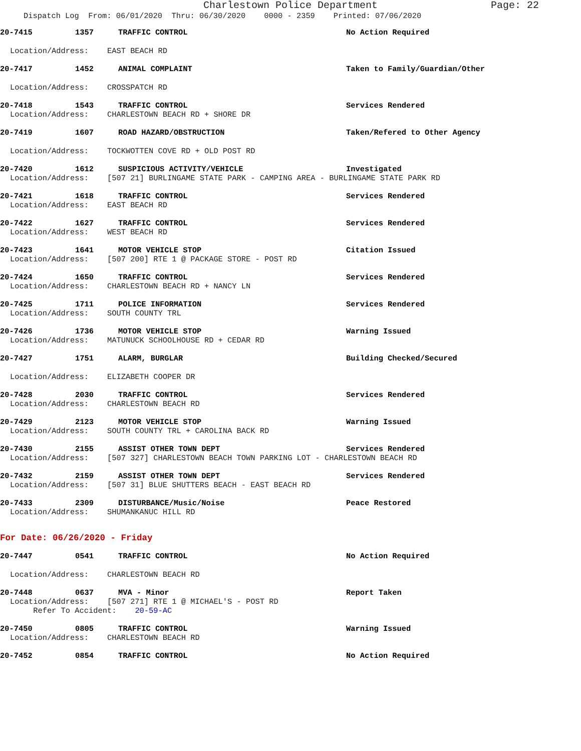Charlestown Police Department Page: 22
Dispatch Log From: 06/01/2020 Thru: 06/30/2020 0000 - 2359 Printed: 07/06/2020
20-7415 1357 TRAFFIC CONTROL No Action Required
Location/Address: EAST BEACH RD
20-7417 1452 ANIMAL COMPLAINT Taken to Family/Guardian/Other
Location/Address: CROSSPATCH RD
20-7418 1543 TRAFFIC CONTROL Services Rendered
Location/Address: CHARLESTOWN BEACH RD + SHORE DR
20-7419 1607 ROAD HAZARD/OBSTRUCTION Taken/Refered to Other Agency
Location/Address: TOCKWOTTEN COVE RD + OLD POST RD
20-7420 1612 SUSPICIOUS ACTIVITY/VEHICLE Investigated
Location/Address: [507 21] BURLINGAME STATE PARK - CAMPING AREA - BURLINGAME STATE PARK RD
20-7421 1618 TRAFFIC CONTROL Services Rendered
Location/Address: EAST BEACH RD
20-7422 1627 TRAFFIC CONTROL Services Rendered
Location/Address: WEST BEACH RD
20-7423 1641 MOTOR VEHICLE STOP Citation Issued
Location/Address: [507 200] RTE 1 @ PACKAGE STORE - POST RD
20-7424 1650 TRAFFIC CONTROL Services Rendered
Location/Address: CHARLESTOWN BEACH RD + NANCY LN
20-7425 1711 POLICE INFORMATION Services Rendered
Location/Address: SOUTH COUNTY TRL
20-7426 1736 MOTOR VEHICLE STOP Warning Issued
Location/Address: MATUNUCK SCHOOLHOUSE RD + CEDAR RD
20-7427 1751 ALARM, BURGLAR Building Checked/Secured
Location/Address: ELIZABETH COOPER DR
20-7428 2030 TRAFFIC CONTROL Services Rendered
Location/Address: CHARLESTOWN BEACH RD
20-7429 2123 MOTOR VEHICLE STOP Warning Issued
Location/Address: SOUTH COUNTY TRL + CAROLINA BACK RD
20-7430 2155 ASSIST OTHER TOWN DEPT Services Rendered
Location/Address: [507 327] CHARLESTOWN BEACH TOWN PARKING LOT - CHARLESTOWN BEACH RD
20-7432 2159 ASSIST OTHER TOWN DEPT Services Rendered
Location/Address: [507 31] BLUE SHUTTERS BEACH - EAST BEACH RD
20-7433 2309 DISTURBANCE/Music/Noise Peace Restored
Location/Address: SHUMANKANUC HILL RD
For Date: 06/26/2020 - Friday
20-7447 0541 TRAFFIC CONTROL No Action Required
Location/Address: CHARLESTOWN BEACH RD
20-7448 0637 MVA - Minor Report Taken
Location/Address: [507 271] RTE 1 @ MICHAEL'S - POST RD
Refer To Accident: 20-59-AC
20-7450 0805 TRAFFIC CONTROL Warning Issued
Location/Address: CHARLESTOWN BEACH RD
20-7452 0854 TRAFFIC CONTROL No Action Required